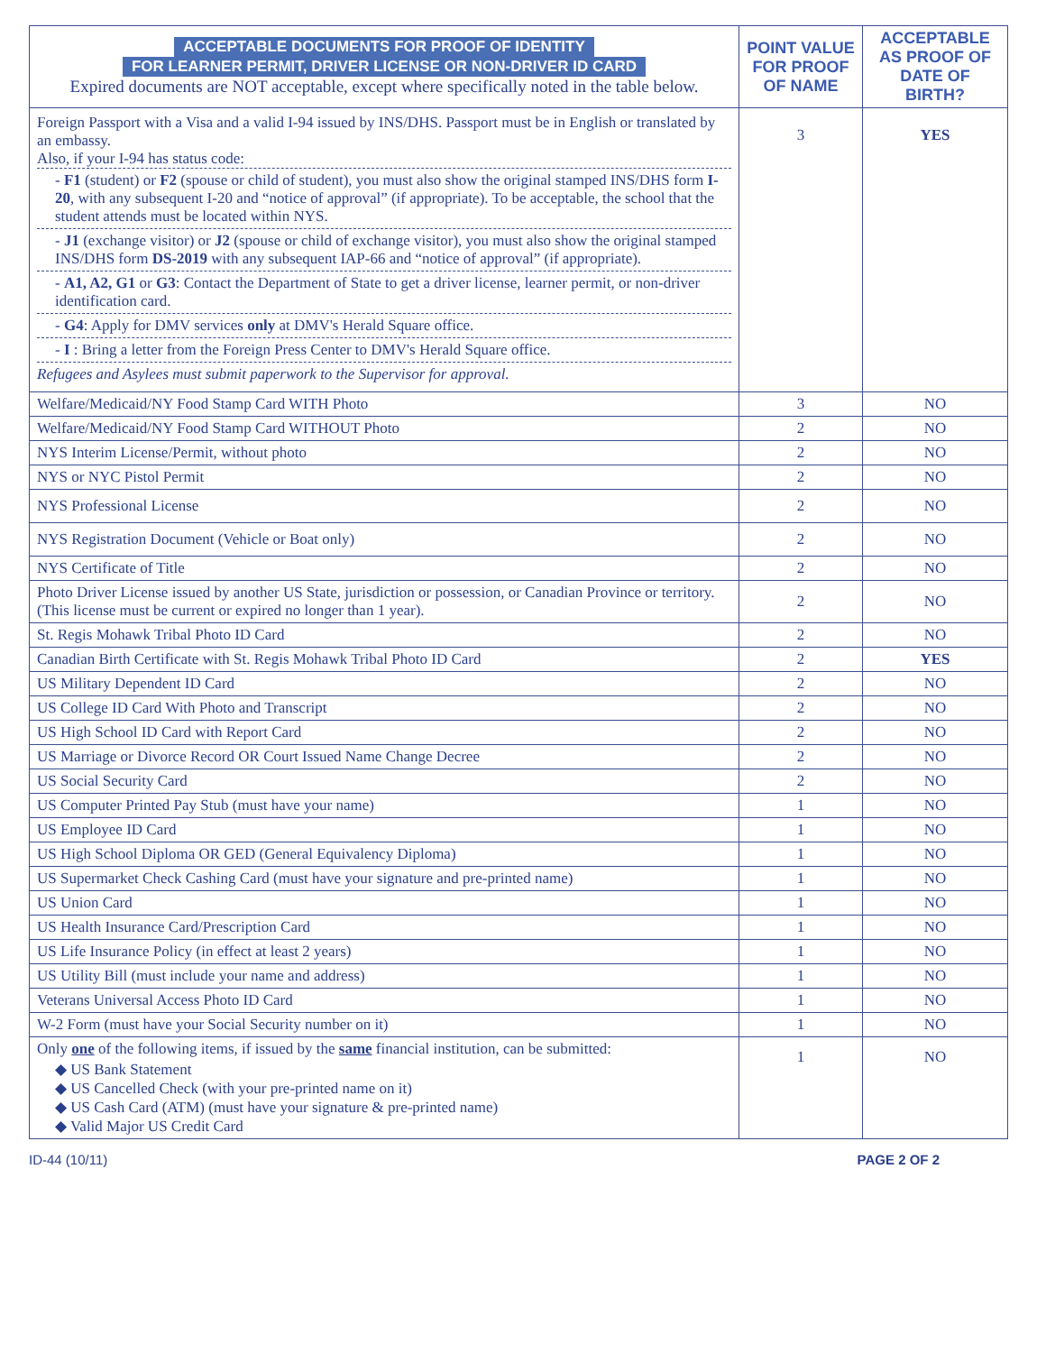| ACCEPTABLE DOCUMENTS FOR PROOF OF IDENTITY FOR LEARNER PERMIT, DRIVER LICENSE OR NON-DRIVER ID CARD Expired documents are NOT acceptable, except where specifically noted in the table below. | POINT VALUE FOR PROOF OF NAME | ACCEPTABLE AS PROOF OF DATE OF BIRTH? |
| --- | --- | --- |
| Foreign Passport with a Visa and a valid I-94 issued by INS/DHS. Passport must be in English or translated by an embassy. Also, if your I-94 has status code: - F1 (student) or F2 (spouse or child of student), you must also show the original stamped INS/DHS form I-20 , with any subsequent I-20 and “notice of approval” (if appropriate). To be acceptable, the school that the student attends must be located within NYS. - J1 (exchange visitor) or J2 (spouse or child of exchange visitor), you must also show the original stamped INS/DHS form DS-2019 with any subsequent IAP-66 and “notice of approval” (if appropriate). - A1, A2, G1 or G3 : Contact the Department of State to get a driver license, learner permit, or non-driver identification card. - G4 : Apply for DMV services only at DMV's Herald Square office. - I : Bring a letter from the Foreign Press Center to DMV's Herald Square office. Refugees and Asylees must submit paperwork to the Supervisor for approval. | 3 | YES |
| Welfare/Medicaid/NY Food Stamp Card WITH Photo | 3 | NO |
| Welfare/Medicaid/NY Food Stamp Card WITHOUT Photo | 2 | NO |
| NYS Interim License/Permit, without photo | 2 | NO |
| NYS or NYC Pistol Permit | 2 | NO |
| NYS Professional License | 2 | NO |
| NYS Registration Document (Vehicle or Boat only) | 2 | NO |
| NYS Certificate of Title | 2 | NO |
| Photo Driver License issued by another US State, jurisdiction or possession, or Canadian Province or territory. (This license must be current or expired no longer than 1 year). | 2 | NO |
| St. Regis Mohawk Tribal Photo ID Card | 2 | NO |
| Canadian Birth Certificate with St. Regis Mohawk Tribal Photo ID Card | 2 | YES |
| US Military Dependent ID Card | 2 | NO |
| US College ID Card With Photo and Transcript | 2 | NO |
| US High School ID Card with Report Card | 2 | NO |
| US Marriage or Divorce Record OR Court Issued Name Change Decree | 2 | NO |
| US Social Security Card | 2 | NO |
| US Computer Printed Pay Stub (must have your name) | 1 | NO |
| US Employee ID Card | 1 | NO |
| US High School Diploma OR GED (General Equivalency Diploma) | 1 | NO |
| US Supermarket Check Cashing Card (must have your signature and pre-printed name) | 1 | NO |
| US Union Card | 1 | NO |
| US Health Insurance Card/Prescription Card | 1 | NO |
| US Life Insurance Policy (in effect at least 2 years) | 1 | NO |
| US Utility Bill (must include your name and address) | 1 | NO |
| Veterans Universal Access Photo ID Card | 1 | NO |
| W-2 Form (must have your Social Security number on it) | 1 | NO |
| Only one of the following items, if issued by the same financial institution, can be submitted: ◆ US Bank Statement ◆ US Cancelled Check (with your pre-printed name on it) ◆ US Cash Card (ATM) (must have your signature & pre-printed name) ◆ Valid Major US Credit Card | 1 | NO |
ID-44 (10/11) PAGE 2 OF 2